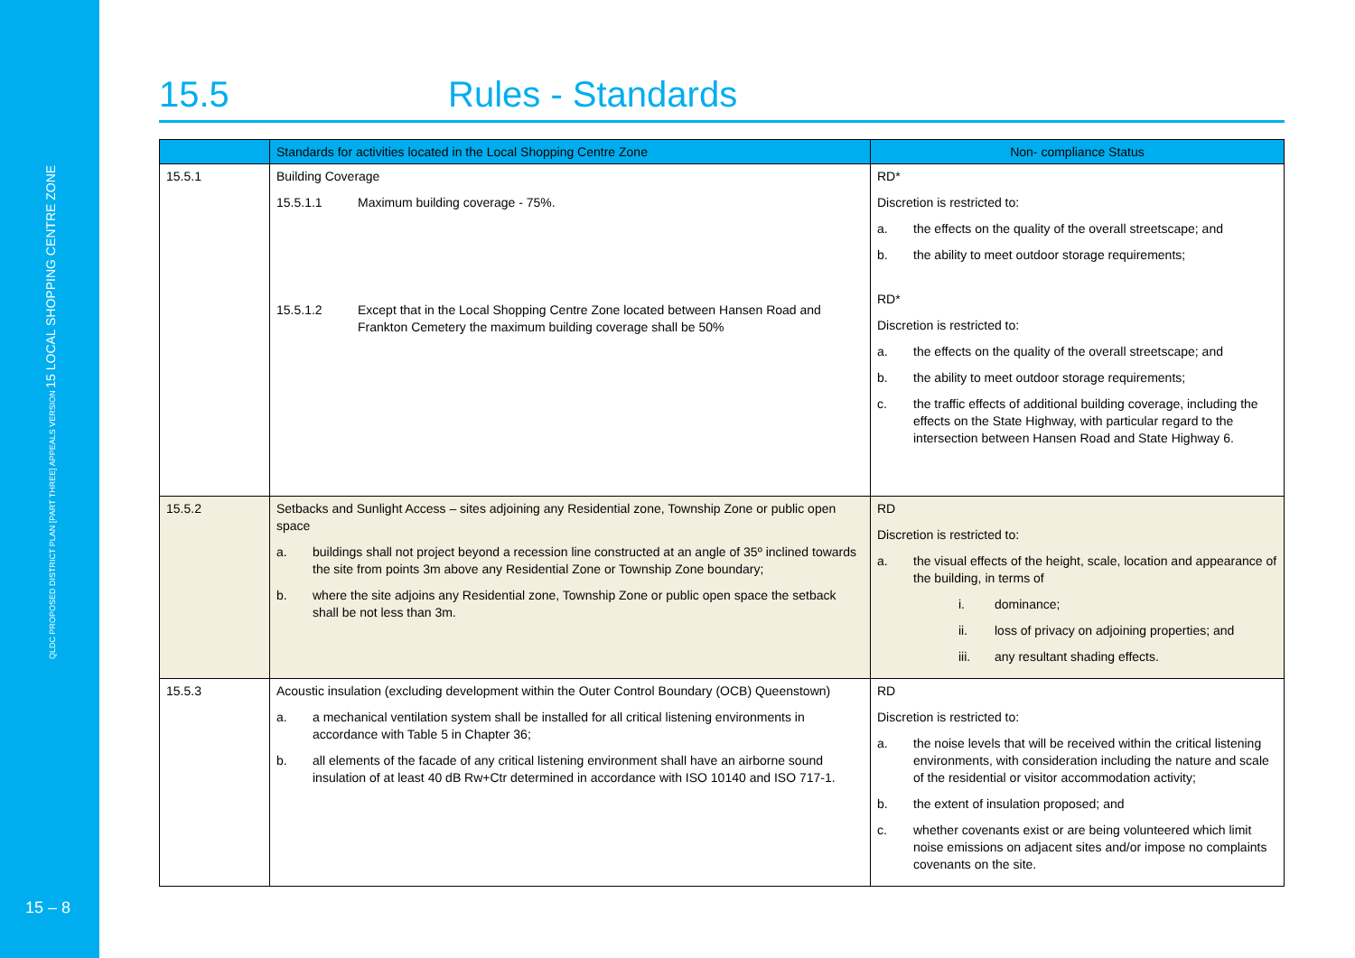QLDC PROPOSED DISTRICT PLAN [PART THREE] APPEALS VERSION 15 LOCAL SHOPPING CENTRE ZONE
15 – 8
15.5 Rules - Standards
| | Standards for activities located in the Local Shopping Centre Zone | Non- compliance Status |
| --- | --- | --- |
| 15.5.1 | Building Coverage 15.5.1.1 Maximum building coverage - 75%. 15.5.1.2 Except that in the Local Shopping Centre Zone located between Hansen Road and Frankton Cemetery the maximum building coverage shall be 50% | RD* Discretion is restricted to: a. the effects on the quality of the overall streetscape; and b. the ability to meet outdoor storage requirements; RD* Discretion is restricted to: a. the effects on the quality of the overall streetscape; and b. the ability to meet outdoor storage requirements; c. the traffic effects of additional building coverage, including the effects on the State Highway, with particular regard to the intersection between Hansen Road and State Highway 6. |
| 15.5.2 | Setbacks and Sunlight Access – sites adjoining any Residential zone, Township Zone or public open space a. buildings shall not project beyond a recession line constructed at an angle of 35º inclined towards the site from points 3m above any Residential Zone or Township Zone boundary; b. where the site adjoins any Residential zone, Township Zone or public open space the setback shall be not less than 3m. | RD Discretion is restricted to: a. the visual effects of the height, scale, location and appearance of the building, in terms of i. dominance; ii. loss of privacy on adjoining properties; and iii. any resultant shading effects. |
| 15.5.3 | Acoustic insulation (excluding development within the Outer Control Boundary (OCB) Queenstown) a. a mechanical ventilation system shall be installed for all critical listening environments in accordance with Table 5 in Chapter 36; b. all elements of the facade of any critical listening environment shall have an airborne sound insulation of at least 40 dB Rw+Ctr determined in accordance with ISO 10140 and ISO 717-1. | RD Discretion is restricted to: a. the noise levels that will be received within the critical listening environments, with consideration including the nature and scale of the residential or visitor accommodation activity; b. the extent of insulation proposed; and c. whether covenants exist or are being volunteered which limit noise emissions on adjacent sites and/or impose no complaints covenants on the site. |